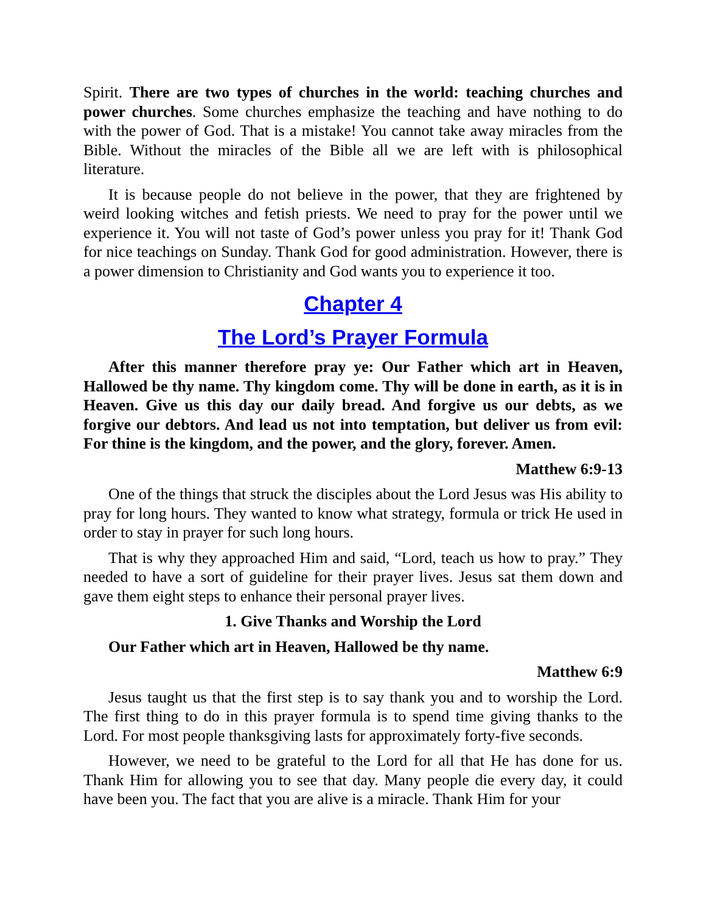Spirit. There are two types of churches in the world: teaching churches and power churches. Some churches emphasize the teaching and have nothing to do with the power of God. That is a mistake! You cannot take away miracles from the Bible. Without the miracles of the Bible all we are left with is philosophical literature.
It is because people do not believe in the power, that they are frightened by weird looking witches and fetish priests. We need to pray for the power until we experience it. You will not taste of God’s power unless you pray for it! Thank God for nice teachings on Sunday. Thank God for good administration. However, there is a power dimension to Christianity and God wants you to experience it too.
Chapter 4
The Lord’s Prayer Formula
After this manner therefore pray ye: Our Father which art in Heaven, Hallowed be thy name. Thy kingdom come. Thy will be done in earth, as it is in Heaven. Give us this day our daily bread. And forgive us our debts, as we forgive our debtors. And lead us not into temptation, but deliver us from evil: For thine is the kingdom, and the power, and the glory, forever. Amen.
Matthew 6:9-13
One of the things that struck the disciples about the Lord Jesus was His ability to pray for long hours. They wanted to know what strategy, formula or trick He used in order to stay in prayer for such long hours.
That is why they approached Him and said, “Lord, teach us how to pray.” They needed to have a sort of guideline for their prayer lives. Jesus sat them down and gave them eight steps to enhance their personal prayer lives.
1. Give Thanks and Worship the Lord
Our Father which art in Heaven, Hallowed be thy name.
Matthew 6:9
Jesus taught us that the first step is to say thank you and to worship the Lord. The first thing to do in this prayer formula is to spend time giving thanks to the Lord. For most people thanksgiving lasts for approximately forty-five seconds.
However, we need to be grateful to the Lord for all that He has done for us. Thank Him for allowing you to see that day. Many people die every day, it could have been you. The fact that you are alive is a miracle. Thank Him for your